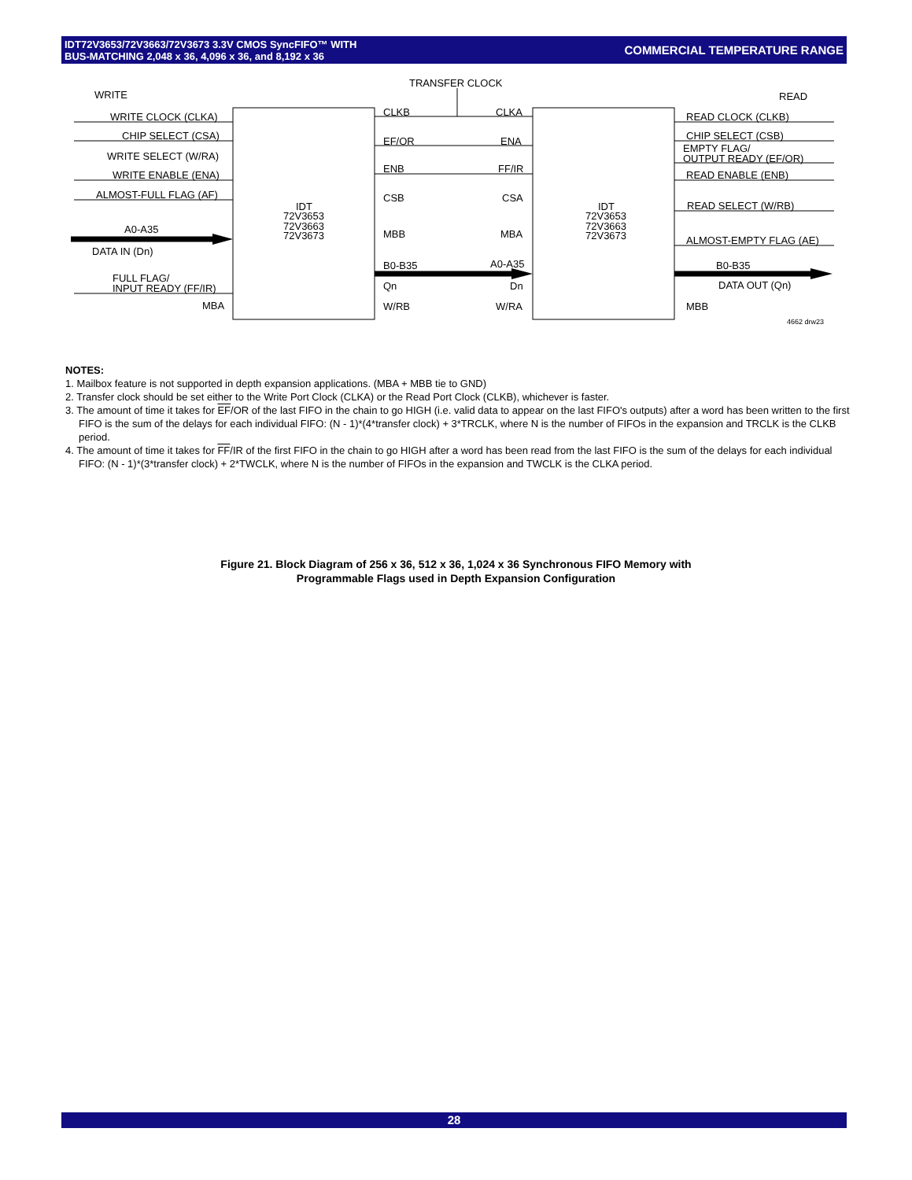IDT72V3653/72V3663/72V3673 3.3V CMOS SyncFIFO™ WITH
BUS-MATCHING 2,048 x 36, 4,096 x 36, and 8,192 x 36
COMMERCIAL TEMPERATURE RANGE
WRITE
TRANSFER CLOCK
READ
WRITE CLOCK (CLKA)
CHIP SELECT (CSA)
WRITE SELECT (W/RA)
WRITE ENABLE (ENA)
ALMOST-FULL FLAG (AF)
A0-A35
DATA IN (Dn)
FULL FLAG/
INPUT READY (FF/IR)
MBA
IDT
72V3653
72V3663
72V3673
IDT
72V3653
72V3663
72V3673
CLKB
CLKA
EF/OR
ENA
ENB
FF/IR
CSB
CSA
MBB
MBA
B0-B35
A0-A35
Qn
Dn
W/RB
W/RA
READ CLOCK (CLKB)
CHIP SELECT (CSB)
EMPTY FLAG/
OUTPUT READY (EF/OR)
READ ENABLE (ENB)
READ SELECT (W/RB)
ALMOST-EMPTY FLAG (AE)
B0-B35
DATA OUT (Qn)
MBB
4662 drw23
NOTES:
1. Mailbox feature is not supported in depth expansion applications. (MBA + MBB tie to GND)
2. Transfer clock should be set either to the Write Port Clock (CLKA) or the Read Port Clock (CLKB), whichever is faster.
3. The amount of time it takes for EF/OR of the last FIFO in the chain to go HIGH (i.e. valid data to appear on the last FIFO's outputs) after a word has been written to the first FIFO is the sum of the delays for each individual FIFO: (N - 1)*(4*transfer clock) + 3*TRCLK, where N is the number of FIFOs in the expansion and TRCLK is the CLKB period.
4. The amount of time it takes for FF/IR of the first FIFO in the chain to go HIGH after a word has been read from the last FIFO is the sum of the delays for each individual FIFO: (N - 1)*(3*transfer clock) + 2*TWCLK, where N is the number of FIFOs in the expansion and TWCLK is the CLKA period.
Figure 21. Block Diagram of 256 x 36, 512 x 36, 1,024 x 36 Synchronous FIFO Memory with
Programmable Flags used in Depth Expansion Configuration
28